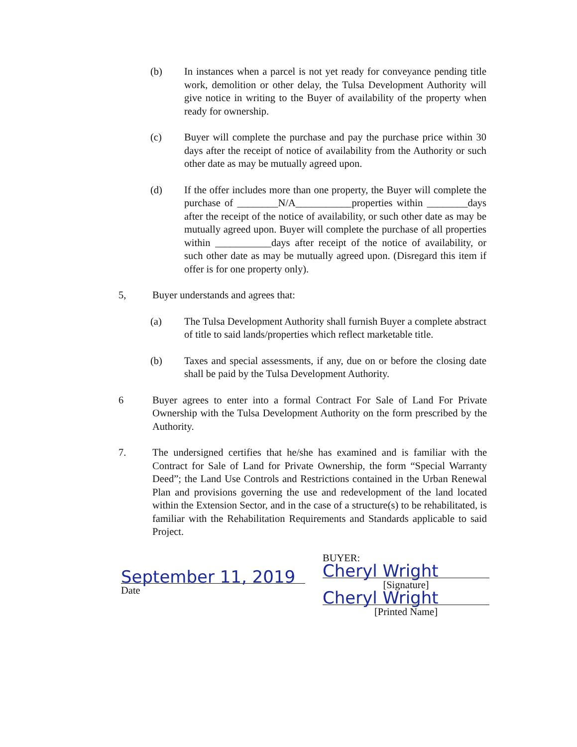(b) In instances when a parcel is not yet ready for conveyance pending title work, demolition or other delay, the Tulsa Development Authority will give notice in writing to the Buyer of availability of the property when ready for ownership.
(c) Buyer will complete the purchase and pay the purchase price within 30 days after the receipt of notice of availability from the Authority or such other date as may be mutually agreed upon.
(d) If the offer includes more than one property, the Buyer will complete the purchase of ________N/A___________properties within ________days after the receipt of the notice of availability, or such other date as may be mutually agreed upon. Buyer will complete the purchase of all properties within ___________days after receipt of the notice of availability, or such other date as may be mutually agreed upon. (Disregard this item if offer is for one property only).
5, Buyer understands and agrees that:
(a) The Tulsa Development Authority shall furnish Buyer a complete abstract of title to said lands/properties which reflect marketable title.
(b) Taxes and special assessments, if any, due on or before the closing date shall be paid by the Tulsa Development Authority.
6 Buyer agrees to enter into a formal Contract For Sale of Land For Private Ownership with the Tulsa Development Authority on the form prescribed by the Authority.
7. The undersigned certifies that he/she has examined and is familiar with the Contract for Sale of Land for Private Ownership, the form “Special Warranty Deed”; the Land Use Controls and Restrictions contained in the Urban Renewal Plan and provisions governing the use and redevelopment of the land located within the Extension Sector, and in the case of a structure(s) to be rehabilitated, is familiar with the Rehabilitation Requirements and Standards applicable to said Project.
September 11, 2019
Date
BUYER:
Cheryl Wright
[Signature]
Cheryl Wright
[Printed Name]